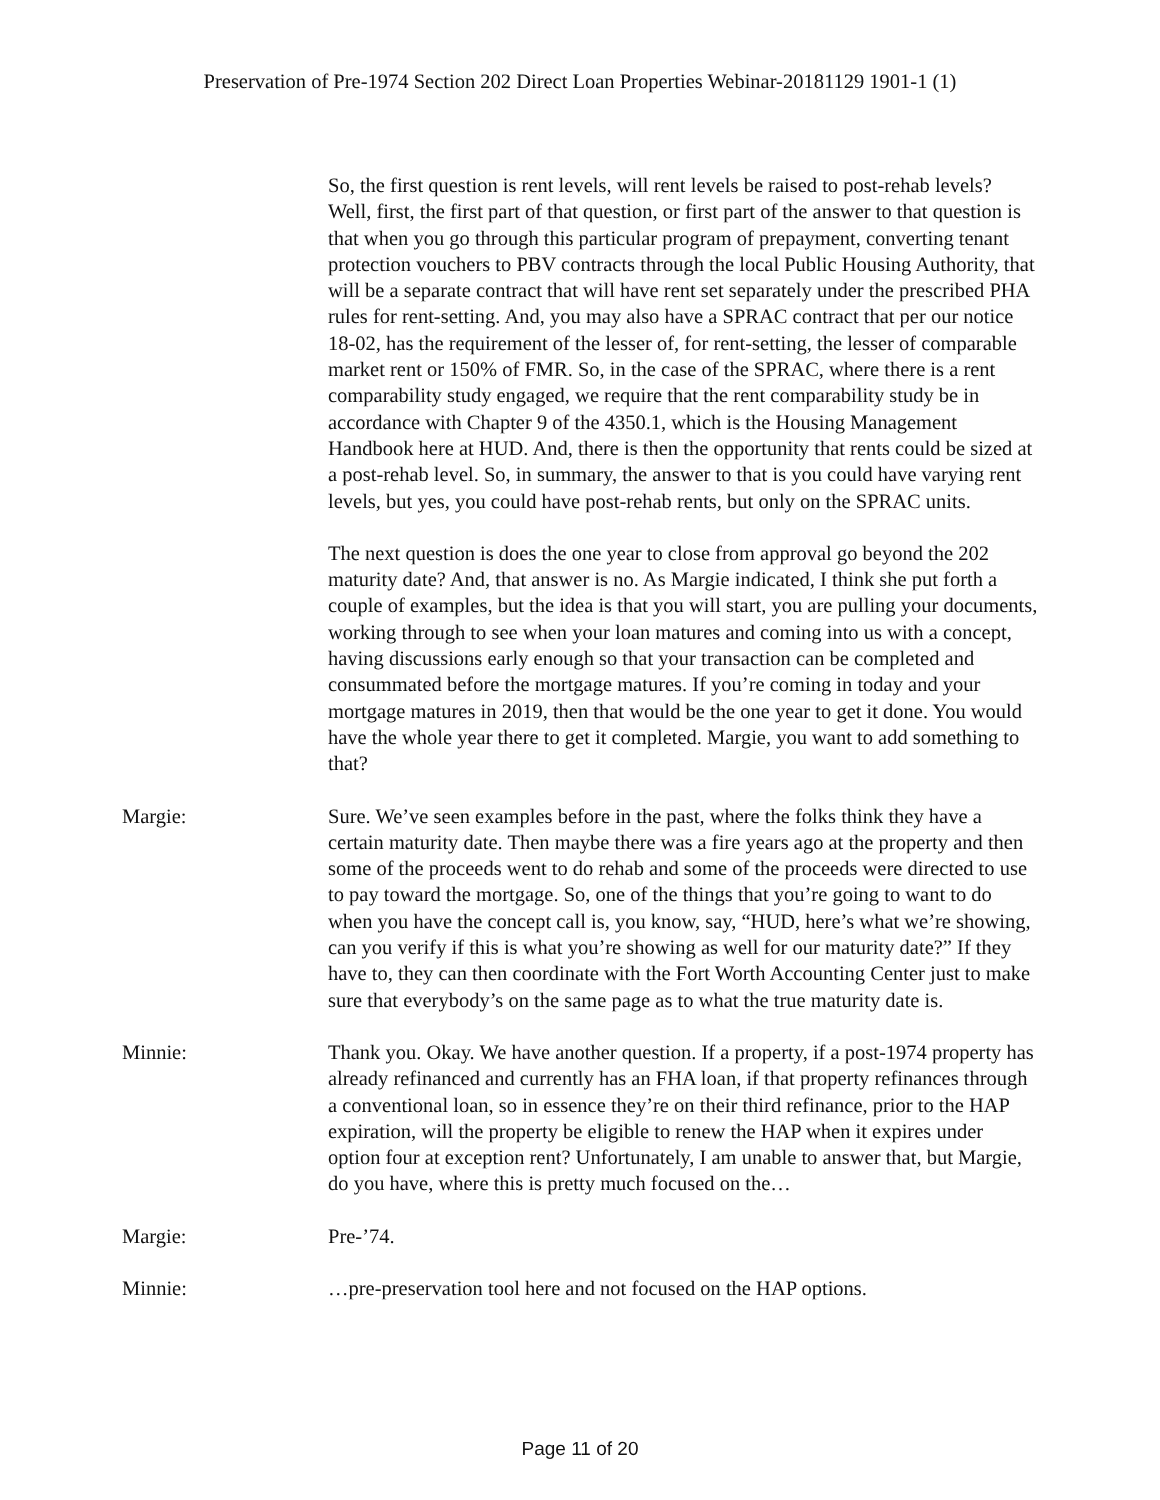Preservation of Pre-1974 Section 202 Direct Loan Properties Webinar-20181129 1901-1 (1)
So, the first question is rent levels, will rent levels be raised to post-rehab levels? Well, first, the first part of that question, or first part of the answer to that question is that when you go through this particular program of prepayment, converting tenant protection vouchers to PBV contracts through the local Public Housing Authority, that will be a separate contract that will have rent set separately under the prescribed PHA rules for rent-setting. And, you may also have a SPRAC contract that per our notice 18-02, has the requirement of the lesser of, for rent-setting, the lesser of comparable market rent or 150% of FMR. So, in the case of the SPRAC, where there is a rent comparability study engaged, we require that the rent comparability study be in accordance with Chapter 9 of the 4350.1, which is the Housing Management Handbook here at HUD. And, there is then the opportunity that rents could be sized at a post-rehab level. So, in summary, the answer to that is you could have varying rent levels, but yes, you could have post-rehab rents, but only on the SPRAC units.
The next question is does the one year to close from approval go beyond the 202 maturity date? And, that answer is no. As Margie indicated, I think she put forth a couple of examples, but the idea is that you will start, you are pulling your documents, working through to see when your loan matures and coming into us with a concept, having discussions early enough so that your transaction can be completed and consummated before the mortgage matures. If you’re coming in today and your mortgage matures in 2019, then that would be the one year to get it done. You would have the whole year there to get it completed. Margie, you want to add something to that?
Margie: Sure. We’ve seen examples before in the past, where the folks think they have a certain maturity date. Then maybe there was a fire years ago at the property and then some of the proceeds went to do rehab and some of the proceeds were directed to use to pay toward the mortgage. So, one of the things that you’re going to want to do when you have the concept call is, you know, say, “HUD, here’s what we’re showing, can you verify if this is what you’re showing as well for our maturity date?” If they have to, they can then coordinate with the Fort Worth Accounting Center just to make sure that everybody’s on the same page as to what the true maturity date is.
Minnie: Thank you. Okay. We have another question. If a property, if a post-1974 property has already refinanced and currently has an FHA loan, if that property refinances through a conventional loan, so in essence they’re on their third refinance, prior to the HAP expiration, will the property be eligible to renew the HAP when it expires under option four at exception rent? Unfortunately, I am unable to answer that, but Margie, do you have, where this is pretty much focused on the…
Margie: Pre-’74.
Minnie: …pre-preservation tool here and not focused on the HAP options.
Page 11 of 20